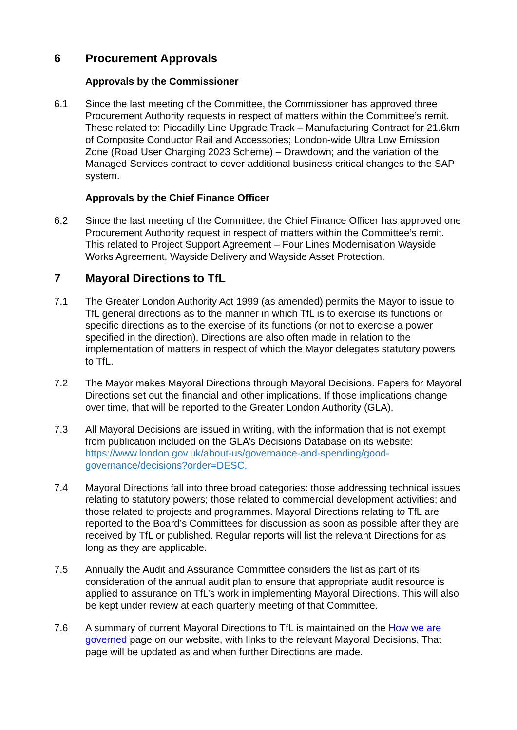6 Procurement Approvals
Approvals by the Commissioner
6.1 Since the last meeting of the Committee, the Commissioner has approved three Procurement Authority requests in respect of matters within the Committee’s remit. These related to: Piccadilly Line Upgrade Track – Manufacturing Contract for 21.6km of Composite Conductor Rail and Accessories; London-wide Ultra Low Emission Zone (Road User Charging 2023 Scheme) – Drawdown; and the variation of the Managed Services contract to cover additional business critical changes to the SAP system.
Approvals by the Chief Finance Officer
6.2 Since the last meeting of the Committee, the Chief Finance Officer has approved one Procurement Authority request in respect of matters within the Committee’s remit. This related to Project Support Agreement – Four Lines Modernisation Wayside Works Agreement, Wayside Delivery and Wayside Asset Protection.
7 Mayoral Directions to TfL
7.1 The Greater London Authority Act 1999 (as amended) permits the Mayor to issue to TfL general directions as to the manner in which TfL is to exercise its functions or specific directions as to the exercise of its functions (or not to exercise a power specified in the direction). Directions are also often made in relation to the implementation of matters in respect of which the Mayor delegates statutory powers to TfL.
7.2 The Mayor makes Mayoral Directions through Mayoral Decisions. Papers for Mayoral Directions set out the financial and other implications. If those implications change over time, that will be reported to the Greater London Authority (GLA).
7.3 All Mayoral Decisions are issued in writing, with the information that is not exempt from publication included on the GLA’s Decisions Database on its website: https://www.london.gov.uk/about-us/governance-and-spending/good-governance/decisions?order=DESC.
7.4 Mayoral Directions fall into three broad categories: those addressing technical issues relating to statutory powers; those related to commercial development activities; and those related to projects and programmes. Mayoral Directions relating to TfL are reported to the Board’s Committees for discussion as soon as possible after they are received by TfL or published. Regular reports will list the relevant Directions for as long as they are applicable.
7.5 Annually the Audit and Assurance Committee considers the list as part of its consideration of the annual audit plan to ensure that appropriate audit resource is applied to assurance on TfL’s work in implementing Mayoral Directions. This will also be kept under review at each quarterly meeting of that Committee.
7.6 A summary of current Mayoral Directions to TfL is maintained on the How we are governed page on our website, with links to the relevant Mayoral Decisions. That page will be updated as and when further Directions are made.